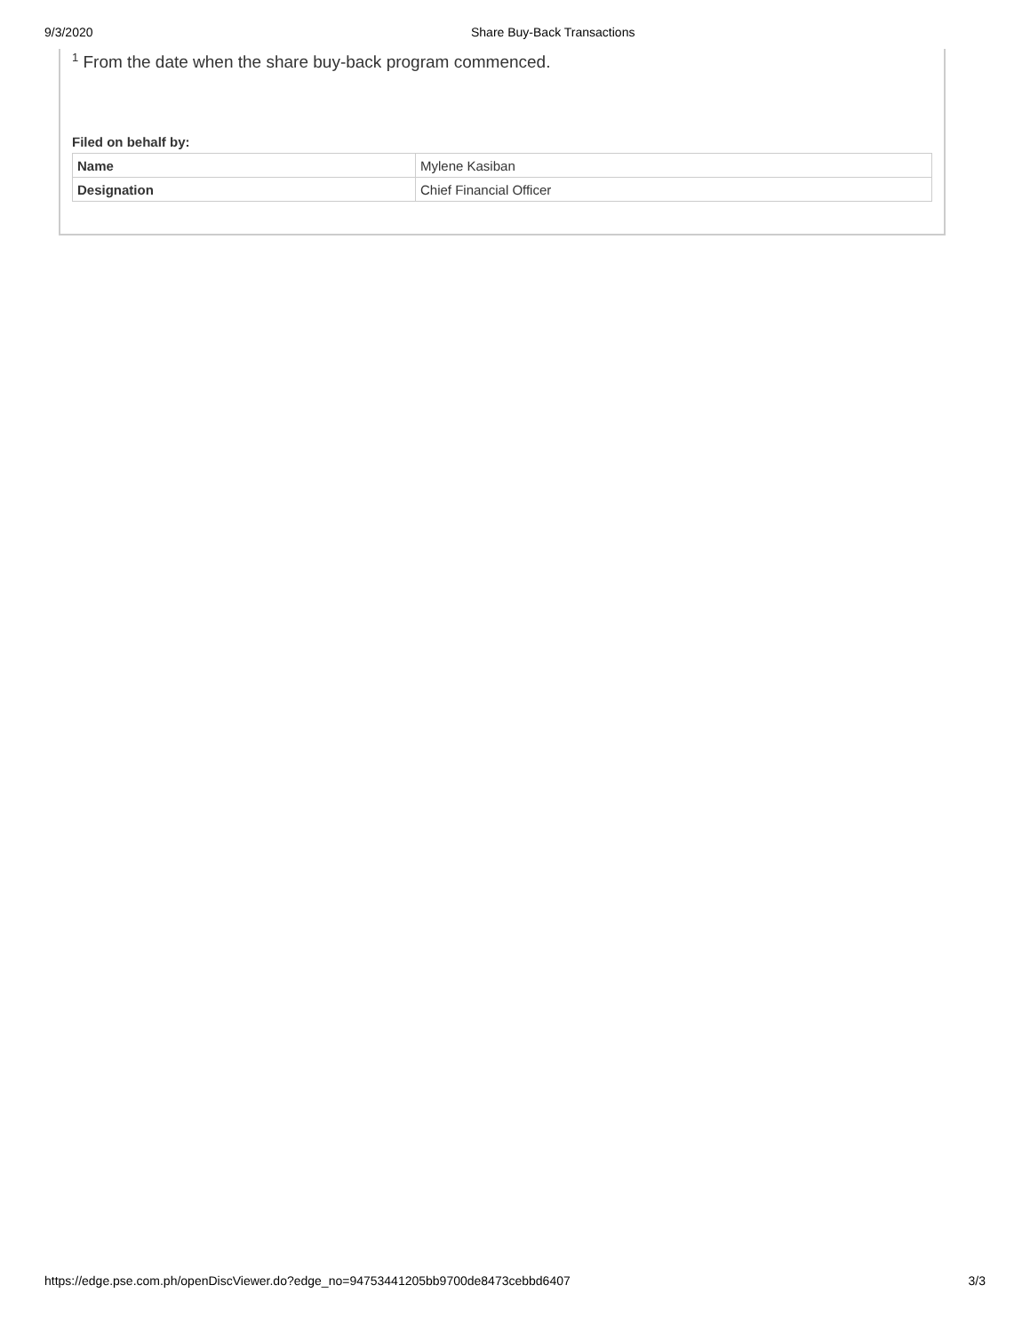9/3/2020 Share Buy-Back Transactions
<sup>1</sup> From the date when the share buy-back program commenced.
Filed on behalf by:
| Name | Mylene Kasiban |
| Designation | Chief Financial Officer |
https://edge.pse.com.ph/openDiscViewer.do?edge_no=94753441205bb9700de8473cebbd6407 3/3